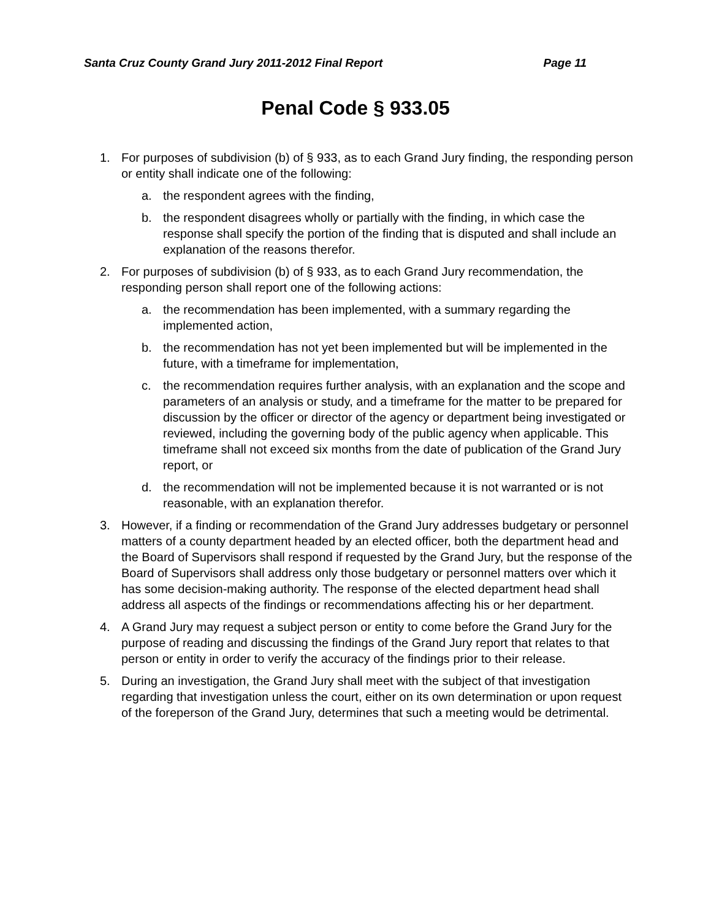Santa Cruz County Grand Jury 2011-2012 Final Report Page 11
Penal Code § 933.05
1. For purposes of subdivision (b) of § 933, as to each Grand Jury finding, the responding person or entity shall indicate one of the following:
a. the respondent agrees with the finding,
b. the respondent disagrees wholly or partially with the finding, in which case the response shall specify the portion of the finding that is disputed and shall include an explanation of the reasons therefor.
2. For purposes of subdivision (b) of § 933, as to each Grand Jury recommendation, the responding person shall report one of the following actions:
a. the recommendation has been implemented, with a summary regarding the implemented action,
b. the recommendation has not yet been implemented but will be implemented in the future, with a timeframe for implementation,
c. the recommendation requires further analysis, with an explanation and the scope and parameters of an analysis or study, and a timeframe for the matter to be prepared for discussion by the officer or director of the agency or department being investigated or reviewed, including the governing body of the public agency when applicable. This timeframe shall not exceed six months from the date of publication of the Grand Jury report, or
d. the recommendation will not be implemented because it is not warranted or is not reasonable, with an explanation therefor.
3. However, if a finding or recommendation of the Grand Jury addresses budgetary or personnel matters of a county department headed by an elected officer, both the department head and the Board of Supervisors shall respond if requested by the Grand Jury, but the response of the Board of Supervisors shall address only those budgetary or personnel matters over which it has some decision-making authority. The response of the elected department head shall address all aspects of the findings or recommendations affecting his or her department.
4. A Grand Jury may request a subject person or entity to come before the Grand Jury for the purpose of reading and discussing the findings of the Grand Jury report that relates to that person or entity in order to verify the accuracy of the findings prior to their release.
5. During an investigation, the Grand Jury shall meet with the subject of that investigation regarding that investigation unless the court, either on its own determination or upon request of the foreperson of the Grand Jury, determines that such a meeting would be detrimental.